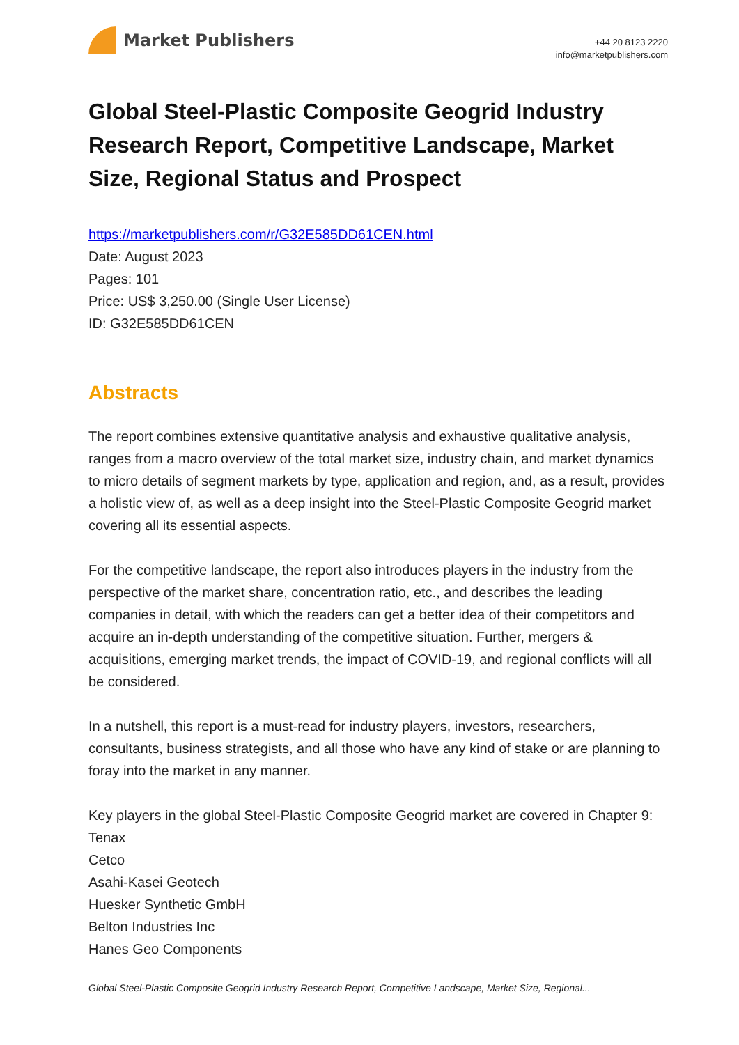Market Publishers
+44 20 8123 2220
info@marketpublishers.com
Global Steel-Plastic Composite Geogrid Industry Research Report, Competitive Landscape, Market Size, Regional Status and Prospect
https://marketpublishers.com/r/G32E585DD61CEN.html
Date: August 2023
Pages: 101
Price: US$ 3,250.00 (Single User License)
ID: G32E585DD61CEN
Abstracts
The report combines extensive quantitative analysis and exhaustive qualitative analysis, ranges from a macro overview of the total market size, industry chain, and market dynamics to micro details of segment markets by type, application and region, and, as a result, provides a holistic view of, as well as a deep insight into the Steel-Plastic Composite Geogrid market covering all its essential aspects.
For the competitive landscape, the report also introduces players in the industry from the perspective of the market share, concentration ratio, etc., and describes the leading companies in detail, with which the readers can get a better idea of their competitors and acquire an in-depth understanding of the competitive situation. Further, mergers & acquisitions, emerging market trends, the impact of COVID-19, and regional conflicts will all be considered.
In a nutshell, this report is a must-read for industry players, investors, researchers, consultants, business strategists, and all those who have any kind of stake or are planning to foray into the market in any manner.
Key players in the global Steel-Plastic Composite Geogrid market are covered in Chapter 9:
Tenax
Cetco
Asahi-Kasei Geotech
Huesker Synthetic GmbH
Belton Industries Inc
Hanes Geo Components
Global Steel-Plastic Composite Geogrid Industry Research Report, Competitive Landscape, Market Size, Regional...